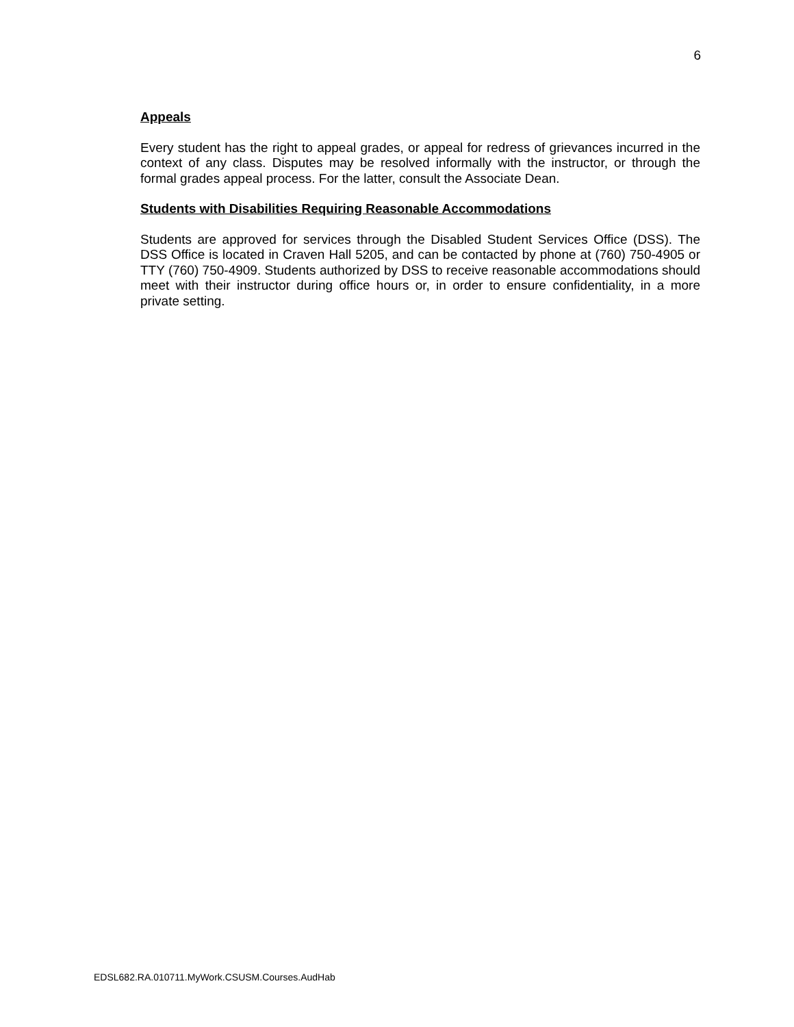6
Appeals
Every student has the right to appeal grades, or appeal for redress of grievances incurred in the context of any class. Disputes may be resolved informally with the instructor, or through the formal grades appeal process. For the latter, consult the Associate Dean.
Students with Disabilities Requiring Reasonable Accommodations
Students are approved for services through the Disabled Student Services Office (DSS). The DSS Office is located in Craven Hall 5205, and can be contacted by phone at (760) 750-4905 or TTY (760) 750-4909. Students authorized by DSS to receive reasonable accommodations should meet with their instructor during office hours or, in order to ensure confidentiality, in a more private setting.
EDSL682.RA.010711.MyWork.CSUSM.Courses.AudHab